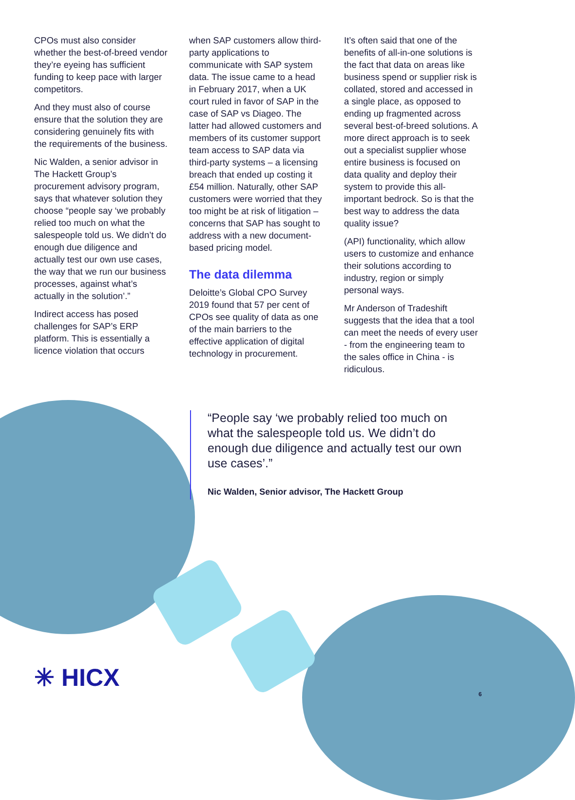CPOs must also consider whether the best-of-breed vendor they’re eyeing has sufficient funding to keep pace with larger competitors.
And they must also of course ensure that the solution they are considering genuinely fits with the requirements of the business.
Nic Walden, a senior advisor in The Hackett Group’s procurement advisory program, says that whatever solution they choose “people say ‘we probably relied too much on what the salespeople told us. We didn’t do enough due diligence and actually test our own use cases, the way that we run our business processes, against what’s actually in the solution’.”
Indirect access has posed challenges for SAP’s ERP platform. This is essentially a licence violation that occurs
when SAP customers allow third-party applications to communicate with SAP system data. The issue came to a head in February 2017, when a UK court ruled in favor of SAP in the case of SAP vs Diageo. The latter had allowed customers and members of its customer support team access to SAP data via third-party systems – a licensing breach that ended up costing it £54 million. Naturally, other SAP customers were worried that they too might be at risk of litigation – concerns that SAP has sought to address with a new document-based pricing model.
The data dilemma
Deloitte’s Global CPO Survey 2019 found that 57 per cent of CPOs see quality of data as one of the main barriers to the effective application of digital technology in procurement.
It’s often said that one of the benefits of all-in-one solutions is the fact that data on areas like business spend or supplier risk is collated, stored and accessed in a single place, as opposed to ending up fragmented across several best-of-breed solutions. A more direct approach is to seek out a specialist supplier whose entire business is focused on data quality and deploy their system to provide this all-important bedrock. So is that the best way to address the data quality issue?
(API) functionality, which allow users to customize and enhance their solutions according to industry, region or simply personal ways.
Mr Anderson of Tradeshift suggests that the idea that a tool can meet the needs of every user - from the engineering team to the sales office in China - is ridiculous.
“People say ‘we probably relied too much on what the salespeople told us. We didn’t do enough due diligence and actually test our own use cases’.”
Nic Walden, Senior advisor, The Hackett Group
✳ HICX
6